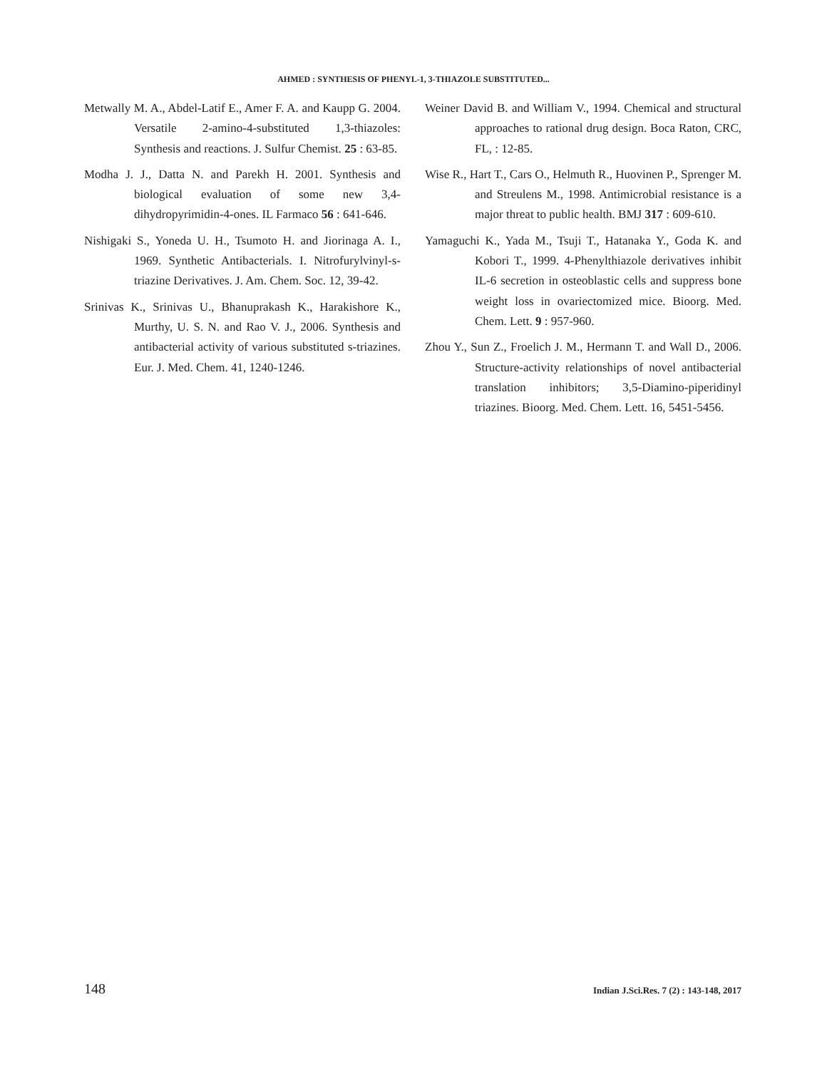AHMED : SYNTHESIS OF PHENYL-1, 3-THIAZOLE SUBSTITUTED...
Metwally M. A., Abdel-Latif E., Amer F. A. and Kaupp G. 2004. Versatile 2-amino-4-substituted 1,3-thiazoles: Synthesis and reactions. J. Sulfur Chemist. 25 : 63-85.
Modha J. J., Datta N. and Parekh H. 2001. Synthesis and biological evaluation of some new 3,4-dihydropyrimidin-4-ones. IL Farmaco 56 : 641-646.
Nishigaki S., Yoneda U. H., Tsumoto H. and Jiorinaga A. I., 1969. Synthetic Antibacterials. I. Nitrofurylvinyl-s-triazine Derivatives. J. Am. Chem. Soc. 12, 39-42.
Srinivas K., Srinivas U., Bhanuprakash K., Harakishore K., Murthy, U. S. N. and Rao V. J., 2006. Synthesis and antibacterial activity of various substituted s-triazines. Eur. J. Med. Chem. 41, 1240-1246.
Weiner David B. and William V., 1994. Chemical and structural approaches to rational drug design. Boca Raton, CRC, FL, : 12-85.
Wise R., Hart T., Cars O., Helmuth R., Huovinen P., Sprenger M. and Streulens M., 1998. Antimicrobial resistance is a major threat to public health. BMJ 317 : 609-610.
Yamaguchi K., Yada M., Tsuji T., Hatanaka Y., Goda K. and Kobori T., 1999. 4-Phenylthiazole derivatives inhibit IL-6 secretion in osteoblastic cells and suppress bone weight loss in ovariectomized mice. Bioorg. Med. Chem. Lett. 9 : 957-960.
Zhou Y., Sun Z., Froelich J. M., Hermann T. and Wall D., 2006. Structure-activity relationships of novel antibacterial translation inhibitors; 3,5-Diamino-piperidinyl triazines. Bioorg. Med. Chem. Lett. 16, 5451-5456.
148 Indian J.Sci.Res. 7 (2) : 143-148, 2017